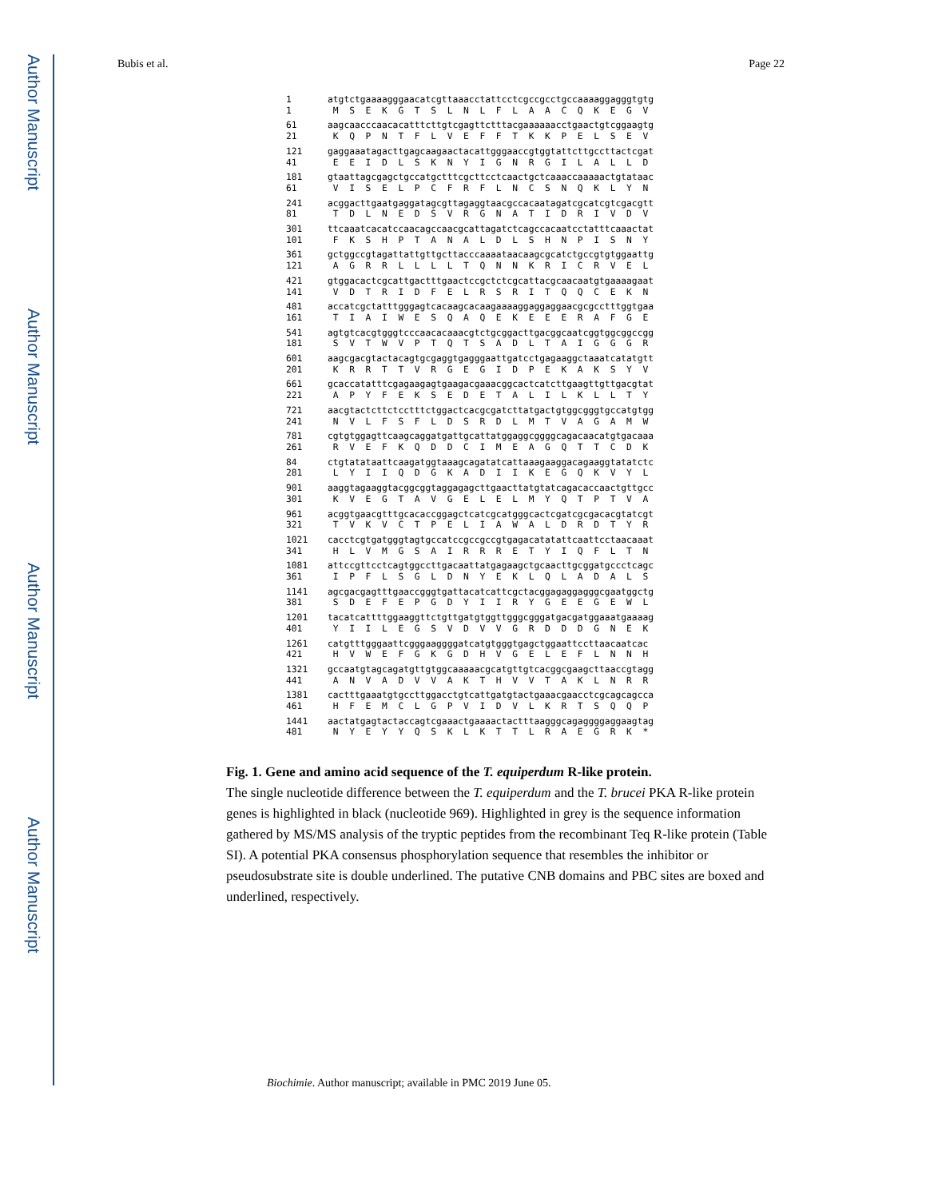Author Manuscript
Author Manuscript
Author Manuscript
Author Manuscript
Bubis et al. Page 22
1 1
atgtctgaaaagggaacatcgttaaacctattcctcgccgcctgccaaaaggagggtgtg M S E K G T S L N L F L A A C Q K E G V
61 21
aagcaacccaacacatttcttgtcgagttctttacgaaaaaacctgaactgtcggaagtg K Q P N T F L V E F F T K K P E L S E V
121 41
gaggaaatagacttgagcaagaactacattgggaaccgtggtattcttgccttactcgat E E I D L S K N Y I G N R G I L A L L D
181 61
gtaattagcgagctgccatgctttcgcttcctcaactgctcaaaccaaaaactgtataac V I S E L P C F R F L N C S N Q K L Y N
241 81
acggacttgaatgaggatagcgttagaggtaacgccacaatagatcgcatcgtcgacgtt T D L N E D S V R G N A T I D R I V D V
301 101
ttcaaatcacatccaacagccaacgcattagatctcagccacaatcctatttcaaactat F K S H P T A N A L D L S H N P I S N Y
361 121
gctggccgtagattattgttgcttacccaaaataacaagcgcatctgccgtgtggaattg A G R R L L L L T Q N N K R I C R V E L
421 141
gtggacactcgcattgactttgaactccgctctcgcattacgcaacaatgtgaaaagaat V D T R I D F E L R S R I T Q Q C E K N
481 161
accatcgctatttgggagtcacaagcacaagaaaaggaggaggaacgcgcctttggtgaa T I A I W E S Q A Q E K E E E R A F G E
541 181
agtgtcacgtgggtcccaacacaaacgtctgcggacttgacggcaatcggtggcggccgg S V T W V P T Q T S A D L T A I G G G R
601 201
aagcgacgtactacagtgcgaggtgagggaattgatcctgagaaggctaaatcatatgtt K R R T T V R G E G I D P E K A K S Y V
661 221
gcaccatatttcgagaagagtgaagacgaaacggcactcatcttgaagttgttgacgtat A P Y F E K S E D E T A L I L K L L T Y
721 241
aacgtactcttctcctttctggactcacgcgatcttatgactgtggcgggtgccatgtgg N V L F S F L D S R D L M T V A G A M W
781 261
cgtgtggagttcaagcaggatgattgcattatggaggcggggcagacaacatgtgacaaa R V E F K Q D D C I M E A G Q T T C D K
84 281
ctgtatataattcaagatggtaaagcagatatcattaaagaaggacagaaggtatatctc L Y I I Q D G K A D I I K E G Q K V Y L
901 301
aaggtagaaggtacggcggtaggagagcttgaacttatgtatcagacaccaactgttgcc K V E G T A V G E L E L M Y Q T P T V A
961 321
acggtgaacgtttgcacaccggagctcatcgcatgggcactcgatcgcgacacgtatcgt T V K V C T P E L I A W A L D R D T Y R
1021 341
cacctcgtgatgggtagtgccatccgccgccgtgagacatatattcaattcctaacaaat H L V M G S A I R R R E T Y I Q F L T N
1081 361
attccgttcctcagtggccttgacaattatgagaagctgcaacttgcggatgccctcagc I P F L S G L D N Y E K L Q L A D A L S
1141 381
agcgacgagtttgaaccgggtgattacatcattcgctacggagaggagggcgaatggctg S D E F E P G D Y I I R Y G E E G E W L
1201 401
tacatcattttggaaggttctgttgatgtggttgggcgggatgacgatggaaatgaaaag Y I I L E G S V D V V G R D D D G N E K
1261 421
catgtttgggaattcgggaaggggatcatgtgggtgagctggaattccttaacaatcac H V W E F G K G D H V G E L E F L N N H
1321 441
gccaatgtagcagatgttgtggcaaaaacgcatgttgtcacggcgaagcttaaccgtagg A N V A D V V A K T H V V T A K L N R R
1381 461
cactttgaaatgtgccttggacctgtcattgatgtactgaaacgaacctcgcagcagcca H F E M C L G P V I D V L K R T S Q Q P
1441 481
aactatgagtactaccagtcgaaactgaaaactactttaagggcagaggggaggaagtag N Y E Y Y Q S K L K T T L R A E G R K *
Fig. 1. Gene and amino acid sequence of the T. equiperdum R-like protein.
The single nucleotide difference between the T. equiperdum and the T. brucei PKA R-like protein genes is highlighted in black (nucleotide 969). Highlighted in grey is the sequence information gathered by MS/MS analysis of the tryptic peptides from the recombinant Teq R-like protein (Table SI). A potential PKA consensus phosphorylation sequence that resembles the inhibitor or pseudosubstrate site is double underlined. The putative CNB domains and PBC sites are boxed and underlined, respectively.
Biochimie. Author manuscript; available in PMC 2019 June 05.